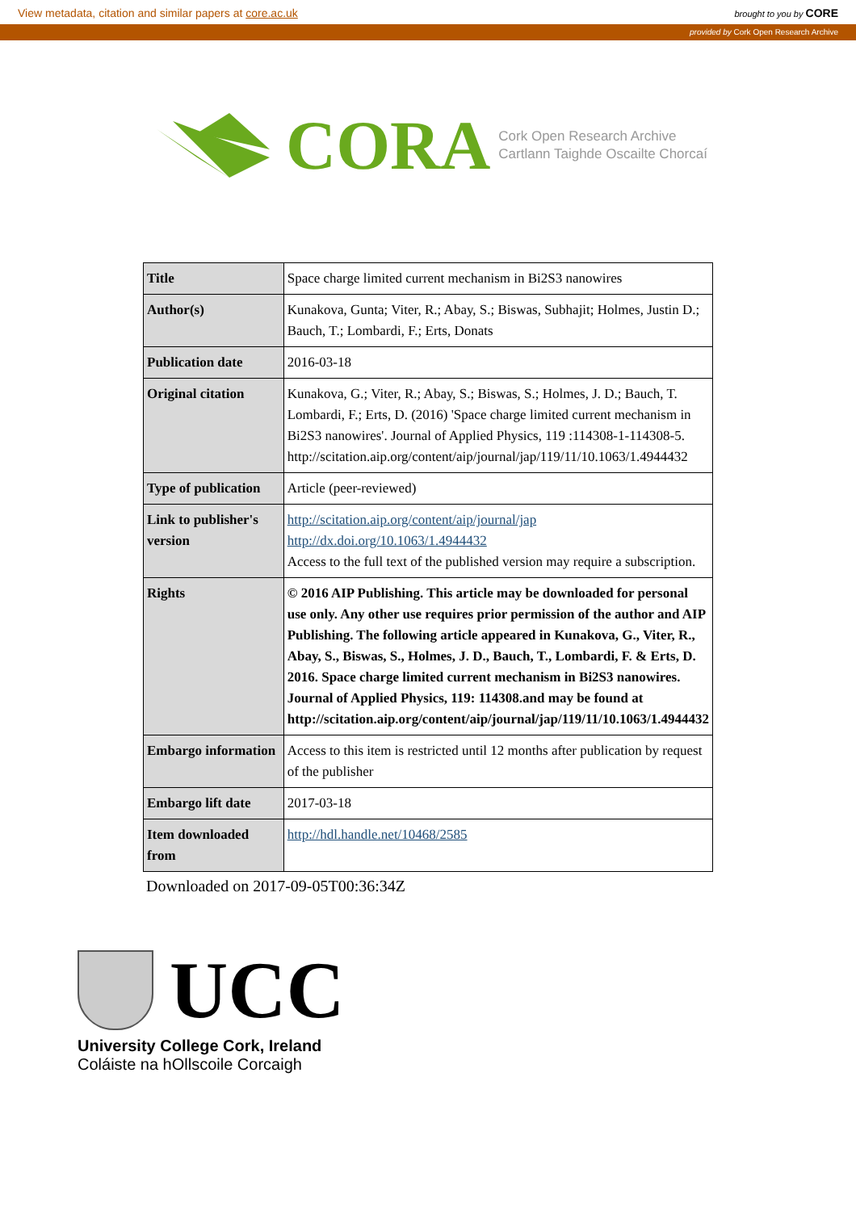View metadata, citation and similar papers at core.ac.uk brought to you by CORE
provided by Cork Open Research Archive
CORA
Cork Open Research Archive
Cartlann Taighde Oscailte Chorcaí
| Title | Space charge limited current mechanism in Bi2S3 nanowires |
| Author(s) | Kunakova, Gunta; Viter, R.; Abay, S.; Biswas, Subhajit; Holmes, Justin D.; Bauch, T.; Lombardi, F.; Erts, Donats |
| Publication date | 2016-03-18 |
| Original citation | Kunakova, G.; Viter, R.; Abay, S.; Biswas, S.; Holmes, J. D.; Bauch, T. Lombardi, F.; Erts, D. (2016) 'Space charge limited current mechanism in Bi2S3 nanowires'. Journal of Applied Physics, 119 :114308-1-114308-5. http://scitation.aip.org/content/aip/journal/jap/119/11/10.1063/1.4944432 |
| Type of publication | Article (peer-reviewed) |
| Link to publisher's version | http://scitation.aip.org/content/aip/journal/jap http://dx.doi.org/10.1063/1.4944432 Access to the full text of the published version may require a subscription. |
| Rights | © 2016 AIP Publishing. This article may be downloaded for personal use only. Any other use requires prior permission of the author and AIP Publishing. The following article appeared in Kunakova, G., Viter, R., Abay, S., Biswas, S., Holmes, J. D., Bauch, T., Lombardi, F. & Erts, D. 2016. Space charge limited current mechanism in Bi2S3 nanowires. Journal of Applied Physics, 119: 114308.and may be found at http://scitation.aip.org/content/aip/journal/jap/119/11/10.1063/1.4944432 |
| Embargo information | Access to this item is restricted until 12 months after publication by request of the publisher |
| Embargo lift date | 2017-03-18 |
| Item downloaded from | http://hdl.handle.net/10468/2585 |
Downloaded on 2017-09-05T00:36:34Z
UCC
University College Cork, Ireland
Coláiste na hOllscoile Corcaigh